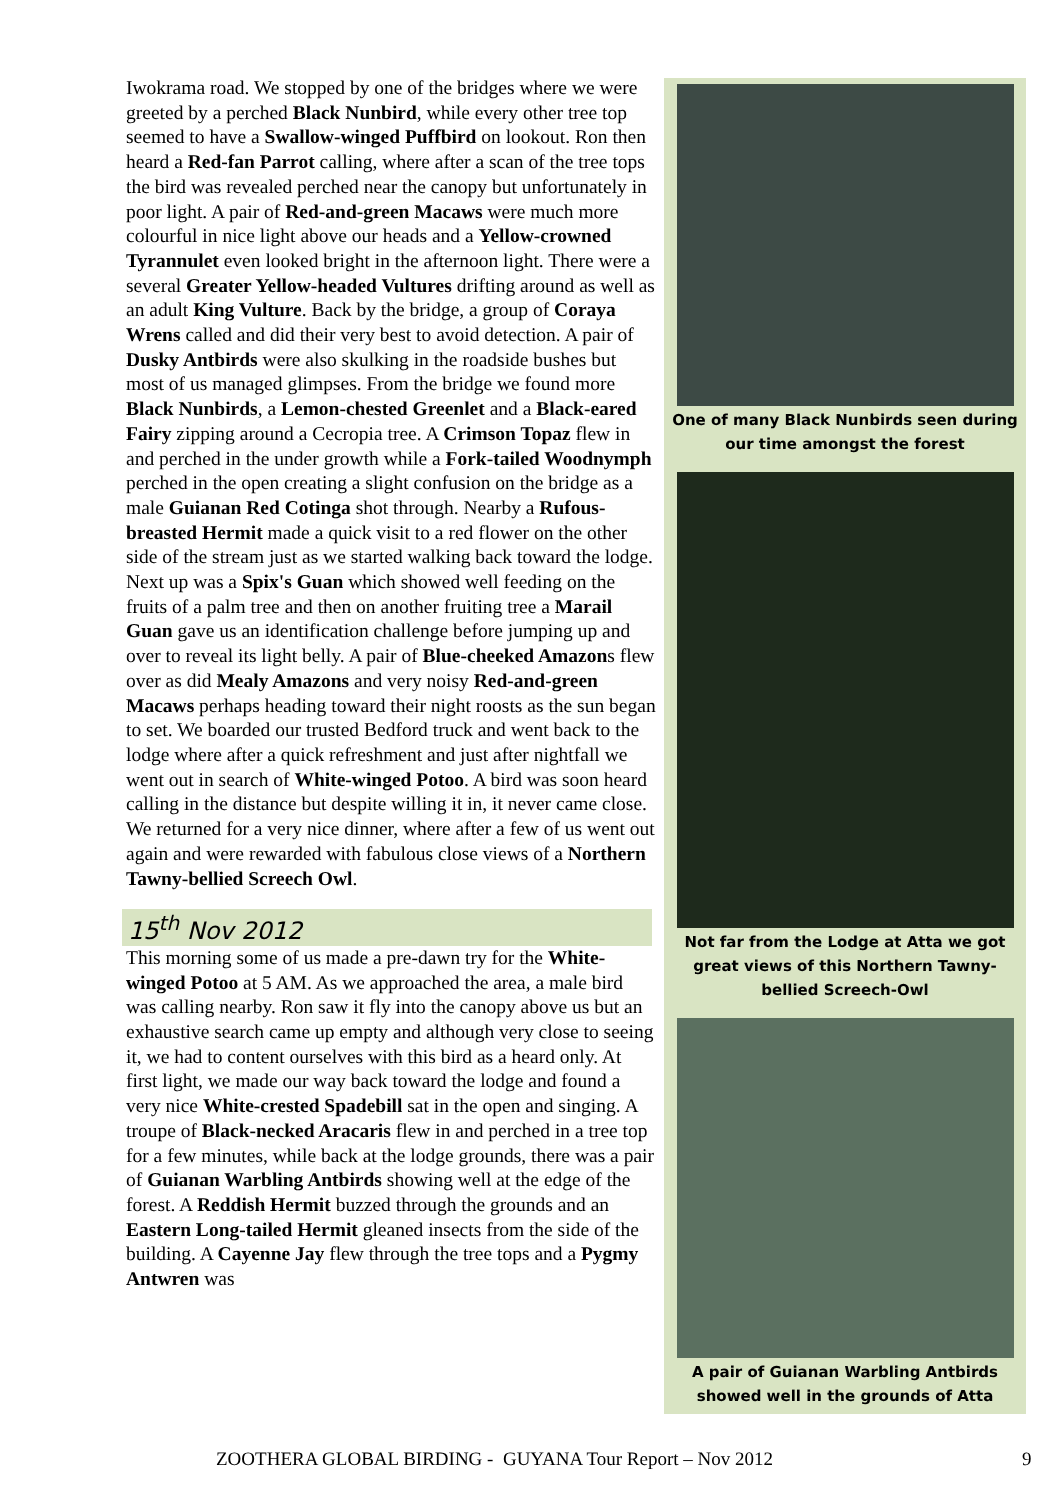Iwokrama road. We stopped by one of the bridges where we were greeted by a perched Black Nunbird, while every other tree top seemed to have a Swallow-winged Puffbird on lookout. Ron then heard a Red-fan Parrot calling, where after a scan of the tree tops the bird was revealed perched near the canopy but unfortunately in poor light. A pair of Red-and-green Macaws were much more colourful in nice light above our heads and a Yellow-crowned Tyrannulet even looked bright in the afternoon light. There were a several Greater Yellow-headed Vultures drifting around as well as an adult King Vulture. Back by the bridge, a group of Coraya Wrens called and did their very best to avoid detection. A pair of Dusky Antbirds were also skulking in the roadside bushes but most of us managed glimpses. From the bridge we found more Black Nunbirds, a Lemon-chested Greenlet and a Black-eared Fairy zipping around a Cecropia tree. A Crimson Topaz flew in and perched in the under growth while a Fork-tailed Woodnymph perched in the open creating a slight confusion on the bridge as a male Guianan Red Cotinga shot through. Nearby a Rufous-breasted Hermit made a quick visit to a red flower on the other side of the stream just as we started walking back toward the lodge. Next up was a Spix's Guan which showed well feeding on the fruits of a palm tree and then on another fruiting tree a Marail Guan gave us an identification challenge before jumping up and over to reveal its light belly. A pair of Blue-cheeked Amazons flew over as did Mealy Amazons and very noisy Red-and-green Macaws perhaps heading toward their night roosts as the sun began to set. We boarded our trusted Bedford truck and went back to the lodge where after a quick refreshment and just after nightfall we went out in search of White-winged Potoo. A bird was soon heard calling in the distance but despite willing it in, it never came close. We returned for a very nice dinner, where after a few of us went out again and were rewarded with fabulous close views of a Northern Tawny-bellied Screech Owl.
15<sup>th</sup> Nov 2012
This morning some of us made a pre-dawn try for the White-winged Potoo at 5 AM. As we approached the area, a male bird was calling nearby. Ron saw it fly into the canopy above us but an exhaustive search came up empty and although very close to seeing it, we had to content ourselves with this bird as a heard only. At first light, we made our way back toward the lodge and found a very nice White-crested Spadebill sat in the open and singing. A troupe of Black-necked Aracaris flew in and perched in a tree top for a few minutes, while back at the lodge grounds, there was a pair of Guianan Warbling Antbirds showing well at the edge of the forest. A Reddish Hermit buzzed through the grounds and an Eastern Long-tailed Hermit gleaned insects from the side of the building. A Cayenne Jay flew through the tree tops and a Pygmy Antwren was
One of many Black Nunbirds seen during our time amongst the forest
Not far from the Lodge at Atta we got great views of this Northern Tawny-bellied Screech-Owl
A pair of Guianan Warbling Antbirds showed well in the grounds of Atta
ZOOTHERA GLOBAL BIRDING - GUYANA Tour Report – Nov 2012 9